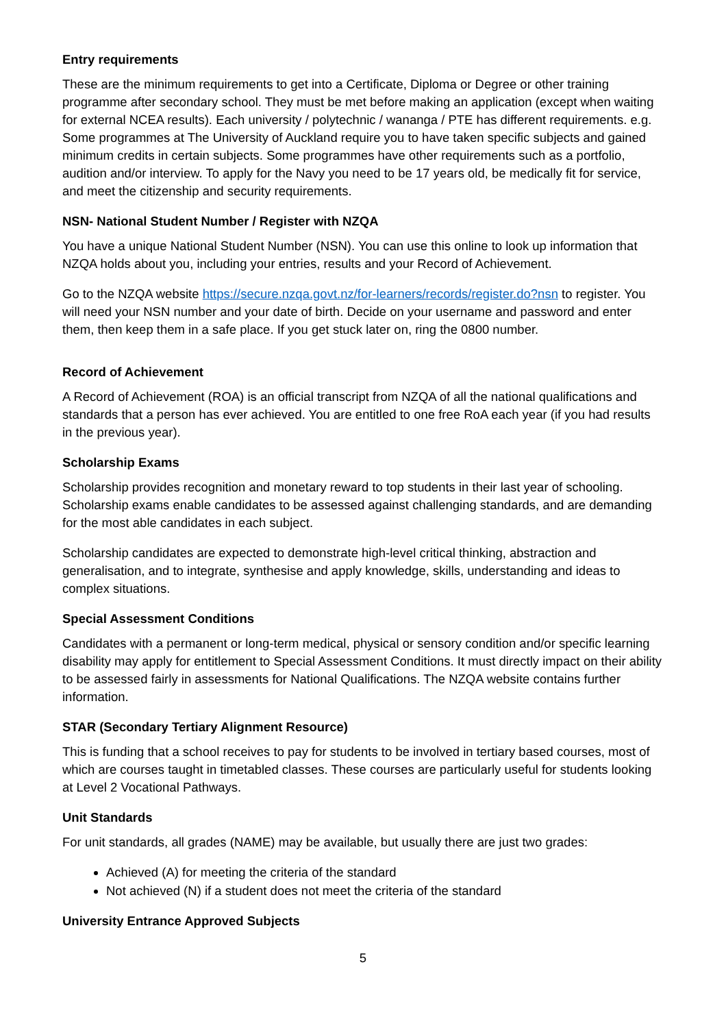Entry requirements
These are the minimum requirements to get into a Certificate, Diploma or Degree or other training programme after secondary school. They must be met before making an application (except when waiting for external NCEA results). Each university / polytechnic / wananga / PTE has different requirements. e.g. Some programmes at The University of Auckland require you to have taken specific subjects and gained minimum credits in certain subjects. Some programmes have other requirements such as a portfolio, audition and/or interview. To apply for the Navy you need to be 17 years old, be medically fit for service, and meet the citizenship and security requirements.
NSN- National Student Number / Register with NZQA
You have a unique National Student Number (NSN). You can use this online to look up information that NZQA holds about you, including your entries, results and your Record of Achievement.
Go to the NZQA website https://secure.nzqa.govt.nz/for-learners/records/register.do?nsn to register. You will need your NSN number and your date of birth. Decide on your username and password and enter them, then keep them in a safe place. If you get stuck later on, ring the 0800 number.
Record of Achievement
A Record of Achievement (ROA) is an official transcript from NZQA of all the national qualifications and standards that a person has ever achieved. You are entitled to one free RoA each year (if you had results in the previous year).
Scholarship Exams
Scholarship provides recognition and monetary reward to top students in their last year of schooling. Scholarship exams enable candidates to be assessed against challenging standards, and are demanding for the most able candidates in each subject.
Scholarship candidates are expected to demonstrate high-level critical thinking, abstraction and generalisation, and to integrate, synthesise and apply knowledge, skills, understanding and ideas to complex situations.
Special Assessment Conditions
Candidates with a permanent or long-term medical, physical or sensory condition and/or specific learning disability may apply for entitlement to Special Assessment Conditions. It must directly impact on their ability to be assessed fairly in assessments for National Qualifications. The NZQA website contains further information.
STAR (Secondary Tertiary Alignment Resource)
This is funding that a school receives to pay for students to be involved in tertiary based courses, most of which are courses taught in timetabled classes. These courses are particularly useful for students looking at Level 2 Vocational Pathways.
Unit Standards
For unit standards, all grades (NAME) may be available, but usually there are just two grades:
Achieved (A) for meeting the criteria of the standard
Not achieved (N) if a student does not meet the criteria of the standard
University Entrance Approved Subjects
5